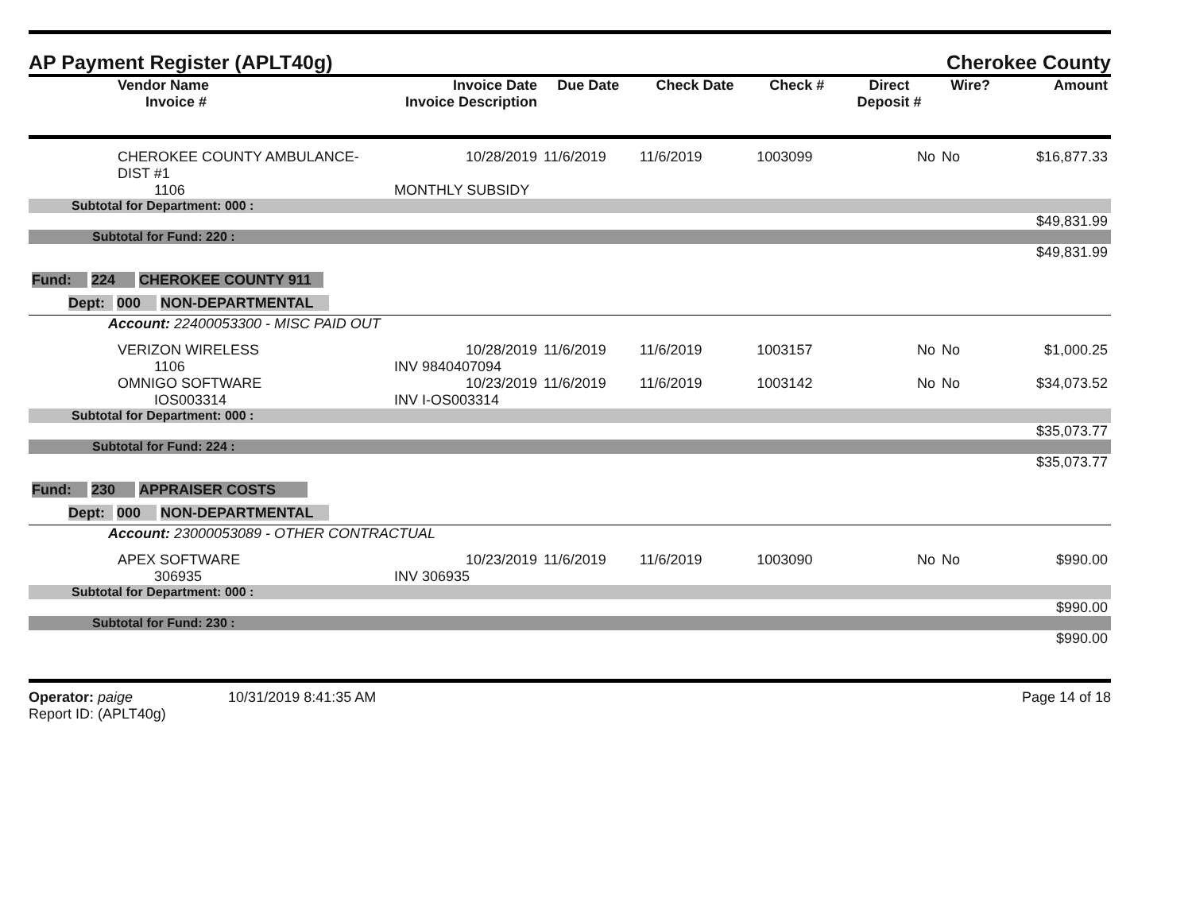AP Payment Register (APLT40g) Cherokee County
| | Vendor Name Invoice # | Invoice Date Invoice Description | Due Date | Check Date | Check # | Direct Deposit # | Wire? | Amount |
| --- | --- | --- | --- | --- | --- | --- | --- | --- |
| | CHEROKEE COUNTY AMBULANCE-DIST #1 | 10/28/2019 | 11/6/2019 | 11/6/2019 | 1003099 | No | No | $16,877.33 |
| | 1106 | MONTHLY SUBSIDY | | | | | | |
| Subtotal for Department: 000 : | | | | | | | | |
| $49,831.99 | | | | | | | | |
| Subtotal for Fund: 220 : | | | | | | | | |
| $49,831.99 | | | | | | | | |
| Fund: 224 CHEROKEE COUNTY 911 | | | | | | | | |
| Dept: 000 NON-DEPARTMENTAL | | | | | | | | |
| Account: 22400053300 - MISC PAID OUT | | | | | | | | |
| | VERIZON WIRELESS | 10/28/2019 | 11/6/2019 | 11/6/2019 | 1003157 | No | No | $1,000.25 |
| | 1106 | INV 9840407094 | | | | | | |
| | OMNIGO SOFTWARE | 10/23/2019 | 11/6/2019 | 11/6/2019 | 1003142 | No | No | $34,073.52 |
| | IOS003314 | INV I-OS003314 | | | | | | |
| Subtotal for Department: 000 : | | | | | | | | |
| $35,073.77 | | | | | | | | |
| Subtotal for Fund: 224 : | | | | | | | | |
| $35,073.77 | | | | | | | | |
| Fund: 230 APPRAISER COSTS | | | | | | | | |
| Dept: 000 NON-DEPARTMENTAL | | | | | | | | |
| Account: 23000053089 - OTHER CONTRACTUAL | | | | | | | | |
| | APEX SOFTWARE | 10/23/2019 | 11/6/2019 | 11/6/2019 | 1003090 | No | No | $990.00 |
| | 306935 | INV 306935 | | | | | | |
| Subtotal for Department: 000 : | | | | | | | | |
| $990.00 | | | | | | | | |
| Subtotal for Fund: 230 : | | | | | | | | |
| $990.00 | | | | | | | | |
Operator: paige 10/31/2019 8:41:35 AM
Report ID: (APLT40g)
Page 14 of 18